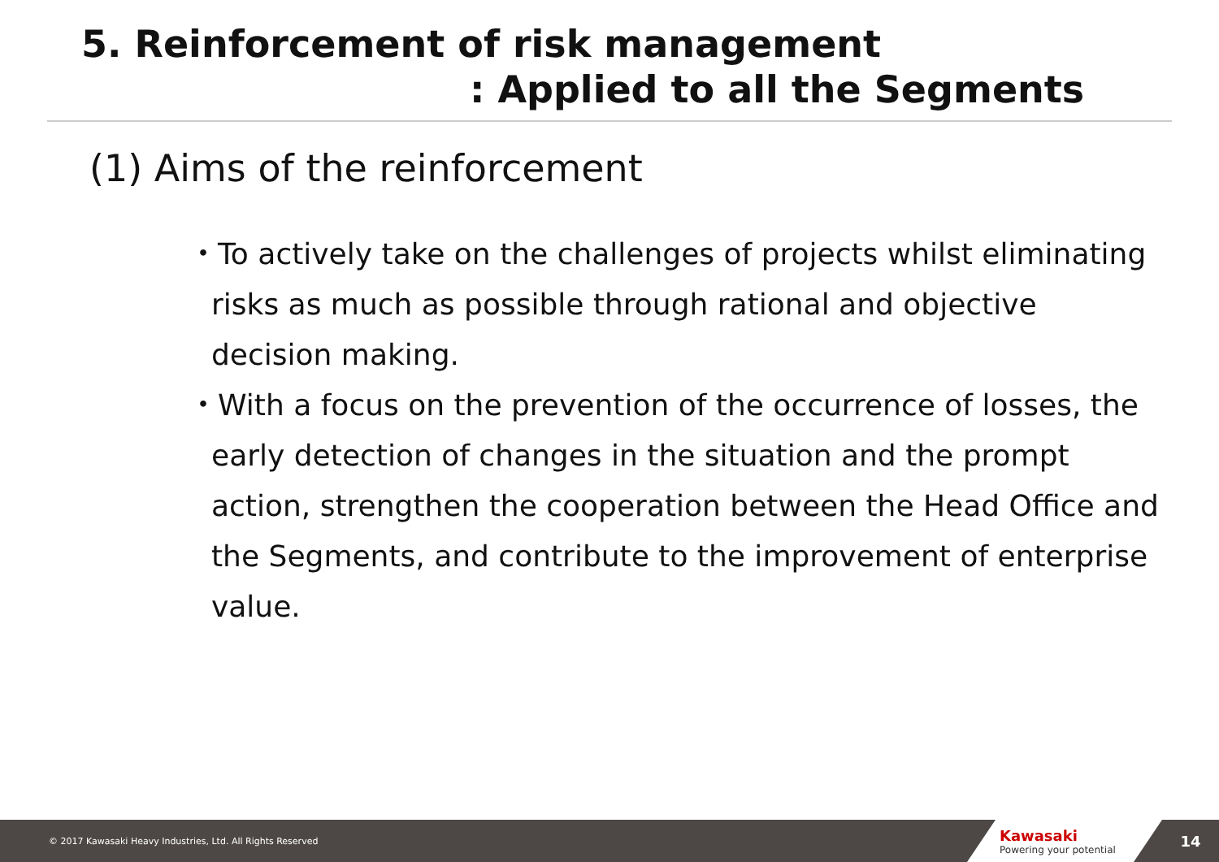5. Reinforcement of risk management
: Applied to all the Segments
(1) Aims of the reinforcement
・To actively take on the challenges of projects whilst eliminating risks as much as possible through rational and objective decision making.
・With a focus on the prevention of the occurrence of losses, the early detection of changes in the situation and the prompt action, strengthen the cooperation between the Head Office and the Segments, and contribute to the improvement of enterprise value.
© 2017 Kawasaki Heavy Industries, Ltd. All Rights Reserved
Kawasaki
Powering your potential
14